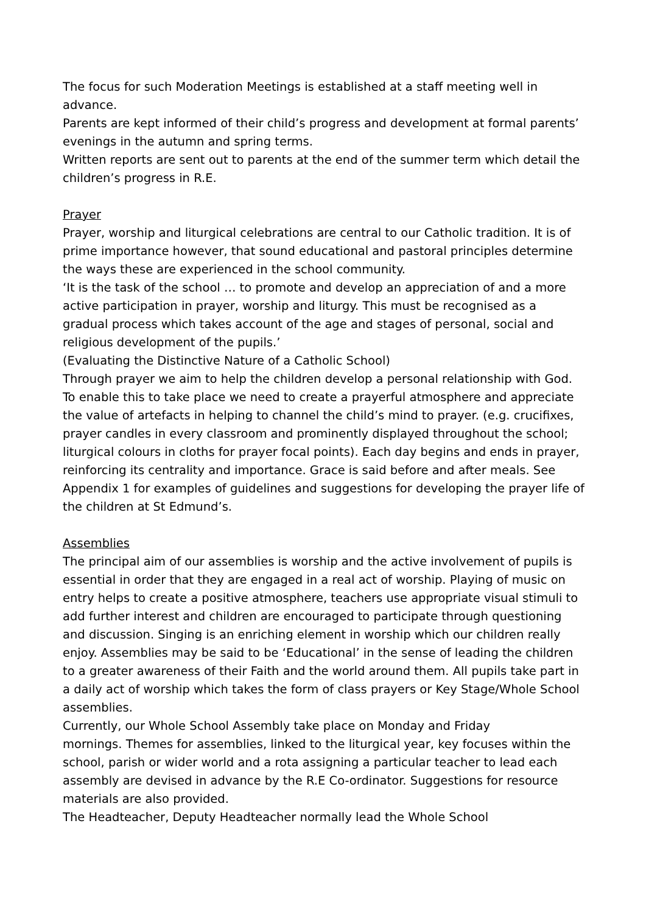The focus for such Moderation Meetings is established at a staff meeting well in advance.
Parents are kept informed of their child’s progress and development at formal parents’ evenings in the autumn and spring terms.
Written reports are sent out to parents at the end of the summer term which detail the children’s progress in R.E.
Prayer
Prayer, worship and liturgical celebrations are central to our Catholic tradition. It is of prime importance however, that sound educational and pastoral principles determine the ways these are experienced in the school community.
‘It is the task of the school … to promote and develop an appreciation of and a more active participation in prayer, worship and liturgy. This must be recognised as a gradual process which takes account of the age and stages of personal, social and religious development of the pupils.’
(Evaluating the Distinctive Nature of a Catholic School)
Through prayer we aim to help the children develop a personal relationship with God. To enable this to take place we need to create a prayerful atmosphere and appreciate the value of artefacts in helping to channel the child’s mind to prayer. (e.g. crucifixes, prayer candles in every classroom and prominently displayed throughout the school; liturgical colours in cloths for prayer focal points). Each day begins and ends in prayer, reinforcing its centrality and importance. Grace is said before and after meals. See Appendix 1 for examples of guidelines and suggestions for developing the prayer life of the children at St Edmund’s.
Assemblies
The principal aim of our assemblies is worship and the active involvement of pupils is essential in order that they are engaged in a real act of worship. Playing of music on entry helps to create a positive atmosphere, teachers use appropriate visual stimuli to add further interest and children are encouraged to participate through questioning and discussion. Singing is an enriching element in worship which our children really enjoy. Assemblies may be said to be ‘Educational’ in the sense of leading the children to a greater awareness of their Faith and the world around them. All pupils take part in a daily act of worship which takes the form of class prayers or Key Stage/Whole School assemblies.
Currently, our Whole School Assembly take place on Monday and Friday
mornings. Themes for assemblies, linked to the liturgical year, key focuses within the school, parish or wider world and a rota assigning a particular teacher to lead each assembly are devised in advance by the R.E Co-ordinator. Suggestions for resource materials are also provided.
The Headteacher, Deputy Headteacher normally lead the Whole School